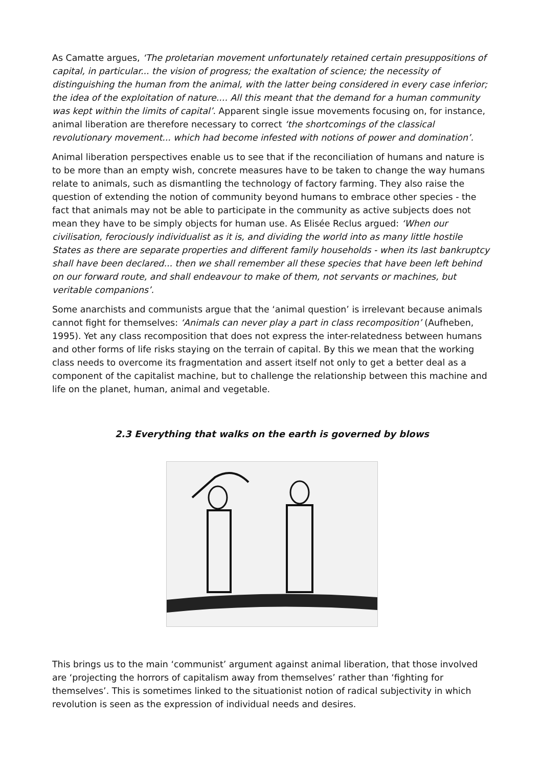As Camatte argues, ‘The proletarian movement unfortunately retained certain presuppositions of capital, in particular... the vision of progress; the exaltation of science; the necessity of distinguishing the human from the animal, with the latter being considered in every case inferior; the idea of the exploitation of nature.... All this meant that the demand for a human community was kept within the limits of capital’. Apparent single issue movements focusing on, for instance, animal liberation are therefore necessary to correct ‘the shortcomings of the classical revolutionary movement... which had become infested with notions of power and domination’.
Animal liberation perspectives enable us to see that if the reconciliation of humans and nature is to be more than an empty wish, concrete measures have to be taken to change the way humans relate to animals, such as dismantling the technology of factory farming. They also raise the question of extending the notion of community beyond humans to embrace other species - the fact that animals may not be able to participate in the community as active subjects does not mean they have to be simply objects for human use. As Elisée Reclus argued: ‘When our civilisation, ferociously individualist as it is, and dividing the world into as many little hostile States as there are separate properties and different family households - when its last bankruptcy shall have been declared... then we shall remember all these species that have been left behind on our forward route, and shall endeavour to make of them, not servants or machines, but veritable companions’.
Some anarchists and communists argue that the ‘animal question’ is irrelevant because animals cannot fight for themselves: ‘Animals can never play a part in class recomposition’ (Aufheben, 1995). Yet any class recomposition that does not express the inter-relatedness between humans and other forms of life risks staying on the terrain of capital. By this we mean that the working class needs to overcome its fragmentation and assert itself not only to get a better deal as a component of the capitalist machine, but to challenge the relationship between this machine and life on the planet, human, animal and vegetable.
2.3 Everything that walks on the earth is governed by blows
This brings us to the main ‘communist’ argument against animal liberation, that those involved are ‘projecting the horrors of capitalism away from themselves’ rather than ‘fighting for themselves’. This is sometimes linked to the situationist notion of radical subjectivity in which revolution is seen as the expression of individual needs and desires.